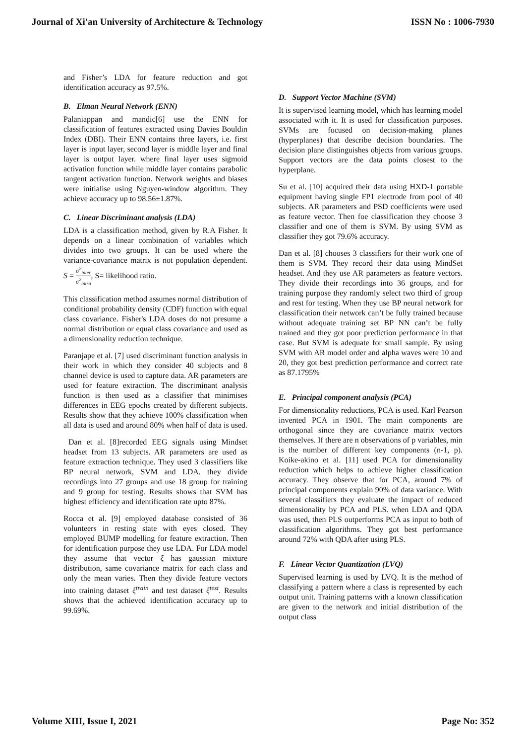Journal of Xi'an University of Architecture & Technology ISSN No : 1006-7930
and Fisher’s LDA for feature reduction and got identification accuracy as 97.5%.
B. Elman Neural Network (ENN)
Palaniappan and mandic[6] use the ENN for classification of features extracted using Davies Bouldin Index (DBI). Their ENN contains three layers, i.e. first layer is input layer, second layer is middle layer and final layer is output layer. where final layer uses sigmoid activation function while middle layer contains parabolic tangent activation function. Network weights and biases were initialise using Nguyen-window algorithm. They achieve accuracy up to 98.56±1.87%.
C. Linear Discriminant analysis (LDA)
LDA is a classification method, given by R.A Fisher. It depends on a linear combination of variables which divides into two groups. It can be used where the variance-covariance matrix is not population dependent. S = σ<sup>2</sup><sub>inter</sub> σ<sup>2</sup><sub>intra</sub>, S= likelihood ratio.
This classification method assumes normal distribution of conditional probability density (CDF) function with equal class covariance. Fisher's LDA doses do not presume a normal distribution or equal class covariance and used as a dimensionality reduction technique.
Paranjape et al. [7] used discriminant function analysis in their work in which they consider 40 subjects and 8 channel device is used to capture data. AR parameters are used for feature extraction. The discriminant analysis function is then used as a classifier that minimises differences in EEG epochs created by different subjects. Results show that they achieve 100% classification when all data is used and around 80% when half of data is used.
Dan et al. [8]recorded EEG signals using Mindset headset from 13 subjects. AR parameters are used as feature extraction technique. They used 3 classifiers like BP neural network, SVM and LDA. they divide recordings into 27 groups and use 18 group for training and 9 group for testing. Results shows that SVM has highest efficiency and identification rate upto 87%.
Rocca et al. [9] employed database consisted of 36 volunteers in resting state with eyes closed. They employed BUMP modelling for feature extraction. Then for identification purpose they use LDA. For LDA model they assume that vector ξ has gaussian mixture distribution, same covariance matrix for each class and only the mean varies. Then they divide feature vectors into training dataset ξ<sup>train</sup> and test dataset ξ<sup>test</sup>. Results shows that the achieved identification accuracy up to 99.69%.
D. Support Vector Machine (SVM)
It is supervised learning model, which has learning model associated with it. It is used for classification purposes. SVMs are focused on decision-making planes (hyperplanes) that describe decision boundaries. The decision plane distinguishes objects from various groups. Support vectors are the data points closest to the hyperplane.
Su et al. [10] acquired their data using HXD-1 portable equipment having single FP1 electrode from pool of 40 subjects. AR parameters and PSD coefficients were used as feature vector. Then foe classification they choose 3 classifier and one of them is SVM. By using SVM as classifier they got 79.6% accuracy.
Dan et al. [8] chooses 3 classifiers for their work one of them is SVM. They record their data using MindSet headset. And they use AR parameters as feature vectors. They divide their recordings into 36 groups, and for training purpose they randomly select two third of group and rest for testing. When they use BP neural network for classification their network can’t be fully trained because without adequate training set BP NN can’t be fully trained and they got poor prediction performance in that case. But SVM is adequate for small sample. By using SVM with AR model order and alpha waves were 10 and 20, they got best prediction performance and correct rate as 87.1795%
E. Principal component analysis (PCA)
For dimensionality reductions, PCA is used. Karl Pearson invented PCA in 1901. The main components are orthogonal since they are covariance matrix vectors themselves. If there are n observations of p variables, min is the number of different key components (n-1, p). Koike-akino et al. [11] used PCA for dimensionality reduction which helps to achieve higher classification accuracy. They observe that for PCA, around 7% of principal components explain 90% of data variance. With several classifiers they evaluate the impact of reduced dimensionality by PCA and PLS. when LDA and QDA was used, then PLS outperforms PCA as input to both of classification algorithms. They got best performance around 72% with QDA after using PLS.
F. Linear Vector Quantization (LVQ)
Supervised learning is used by LVQ. It is the method of classifying a pattern where a class is represented by each output unit. Training patterns with a known classification are given to the network and initial distribution of the output class
Volume XIII, Issue I, 2021 Page No: 352